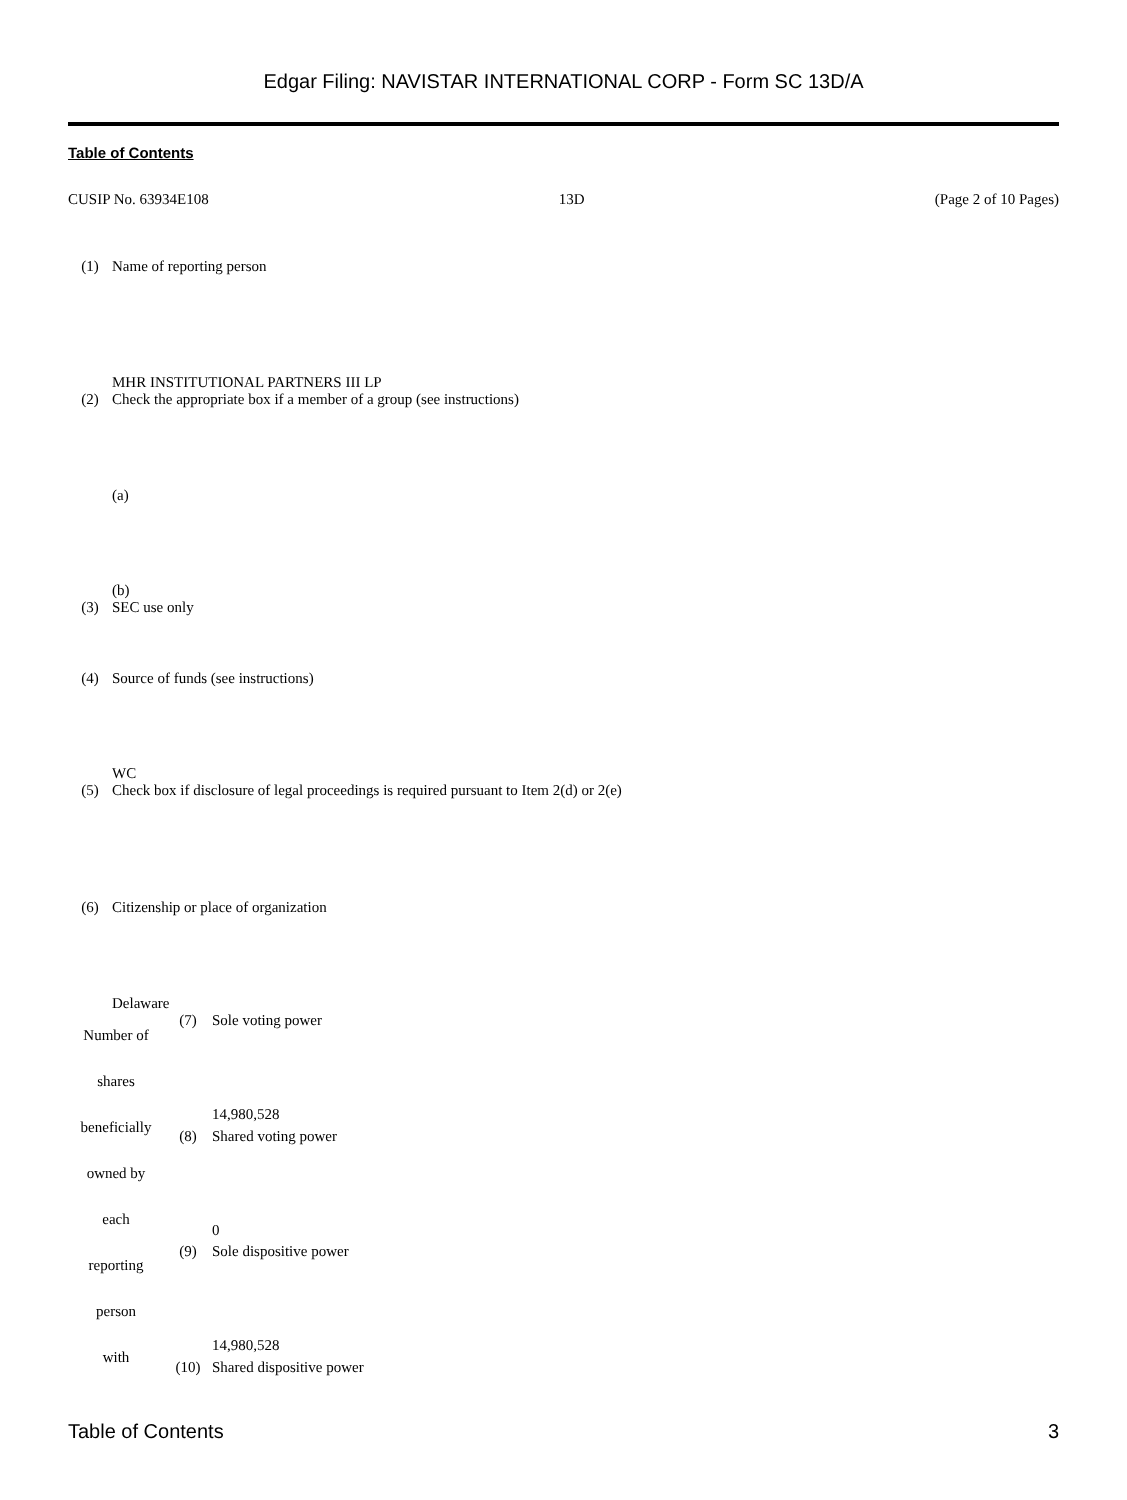Edgar Filing: NAVISTAR INTERNATIONAL CORP - Form SC 13D/A
Table of Contents
CUSIP No. 63934E108 13D (Page 2 of 10 Pages)
| (1) | Name of reporting person |
| | MHR INSTITUTIONAL PARTNERS III LP |
| (2) | Check the appropriate box if a member of a group (see instructions) |
| | (a) |
| | (b) |
| (3) | SEC use only |
| (4) | Source of funds (see instructions) |
| | WC |
| (5) | Check box if disclosure of legal proceedings is required pursuant to Item 2(d) or 2(e) |
| (6) | Citizenship or place of organization |
| | Delaware |
| Number of shares beneficially owned by each reporting person with | (7) | Sole voting power |
| | | 14,980,528 |
| | (8) | Shared voting power |
| | | 0 |
| | (9) | Sole dispositive power |
| | | 14,980,528 |
| | (10) | Shared dispositive power |
Table of Contents 3